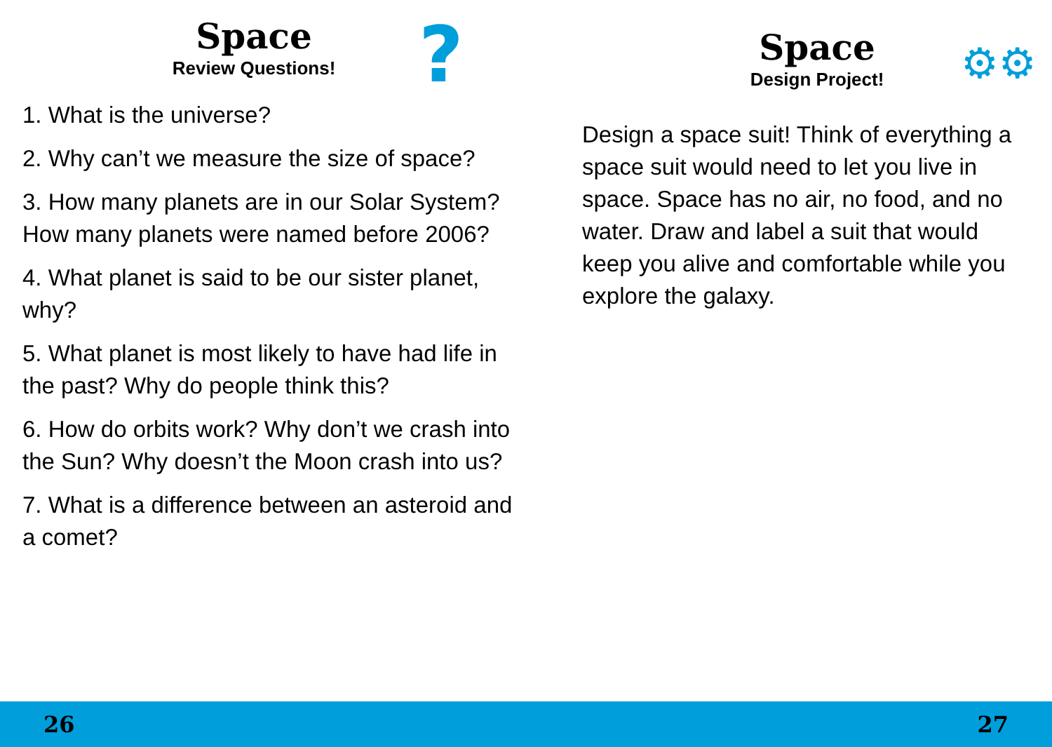Space
Review Questions!
?
1. What is the universe?
2. Why can’t we measure the size of space?
3. How many planets are in our Solar System? How many planets were named before 2006?
4. What planet is said to be our sister planet, why?
5. What planet is most likely to have had life in the past? Why do people think this?
6. How do orbits work? Why don’t we crash into the Sun? Why doesn’t the Moon crash into us?
7. What is a difference between an asteroid and a comet?
Space
Design Project!
⚙⚙
Design a space suit! Think of everything a space suit would need to let you live in space. Space has no air, no food, and no water. Draw and label a suit that would keep you alive and comfortable while you explore the galaxy.
26 27